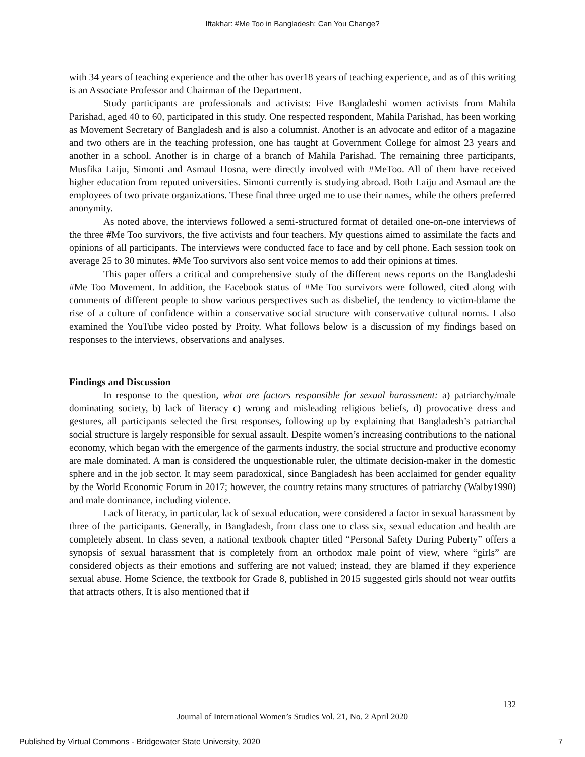Iftakhar: #Me Too in Bangladesh: Can You Change?
with 34 years of teaching experience and the other has over18 years of teaching experience, and as of this writing is an Associate Professor and Chairman of the Department.
Study participants are professionals and activists: Five Bangladeshi women activists from Mahila Parishad, aged 40 to 60, participated in this study. One respected respondent, Mahila Parishad, has been working as Movement Secretary of Bangladesh and is also a columnist. Another is an advocate and editor of a magazine and two others are in the teaching profession, one has taught at Government College for almost 23 years and another in a school. Another is in charge of a branch of Mahila Parishad. The remaining three participants, Musfika Laiju, Simonti and Asmaul Hosna, were directly involved with #MeToo. All of them have received higher education from reputed universities. Simonti currently is studying abroad. Both Laiju and Asmaul are the employees of two private organizations. These final three urged me to use their names, while the others preferred anonymity.
As noted above, the interviews followed a semi-structured format of detailed one-on-one interviews of the three #Me Too survivors, the five activists and four teachers. My questions aimed to assimilate the facts and opinions of all participants. The interviews were conducted face to face and by cell phone. Each session took on average 25 to 30 minutes. #Me Too survivors also sent voice memos to add their opinions at times.
This paper offers a critical and comprehensive study of the different news reports on the Bangladeshi #Me Too Movement. In addition, the Facebook status of #Me Too survivors were followed, cited along with comments of different people to show various perspectives such as disbelief, the tendency to victim-blame the rise of a culture of confidence within a conservative social structure with conservative cultural norms. I also examined the YouTube video posted by Proity. What follows below is a discussion of my findings based on responses to the interviews, observations and analyses.
Findings and Discussion
In response to the question, what are factors responsible for sexual harassment: a) patriarchy/male dominating society, b) lack of literacy c) wrong and misleading religious beliefs, d) provocative dress and gestures, all participants selected the first responses, following up by explaining that Bangladesh’s patriarchal social structure is largely responsible for sexual assault. Despite women’s increasing contributions to the national economy, which began with the emergence of the garments industry, the social structure and productive economy are male dominated. A man is considered the unquestionable ruler, the ultimate decision-maker in the domestic sphere and in the job sector. It may seem paradoxical, since Bangladesh has been acclaimed for gender equality by the World Economic Forum in 2017; however, the country retains many structures of patriarchy (Walby1990) and male dominance, including violence.
Lack of literacy, in particular, lack of sexual education, were considered a factor in sexual harassment by three of the participants. Generally, in Bangladesh, from class one to class six, sexual education and health are completely absent. In class seven, a national textbook chapter titled “Personal Safety During Puberty” offers a synopsis of sexual harassment that is completely from an orthodox male point of view, where “girls” are considered objects as their emotions and suffering are not valued; instead, they are blamed if they experience sexual abuse. Home Science, the textbook for Grade 8, published in 2015 suggested girls should not wear outfits that attracts others. It is also mentioned that if
132
Journal of International Women’s Studies Vol. 21, No. 2 April 2020
Published by Virtual Commons - Bridgewater State University, 2020 7